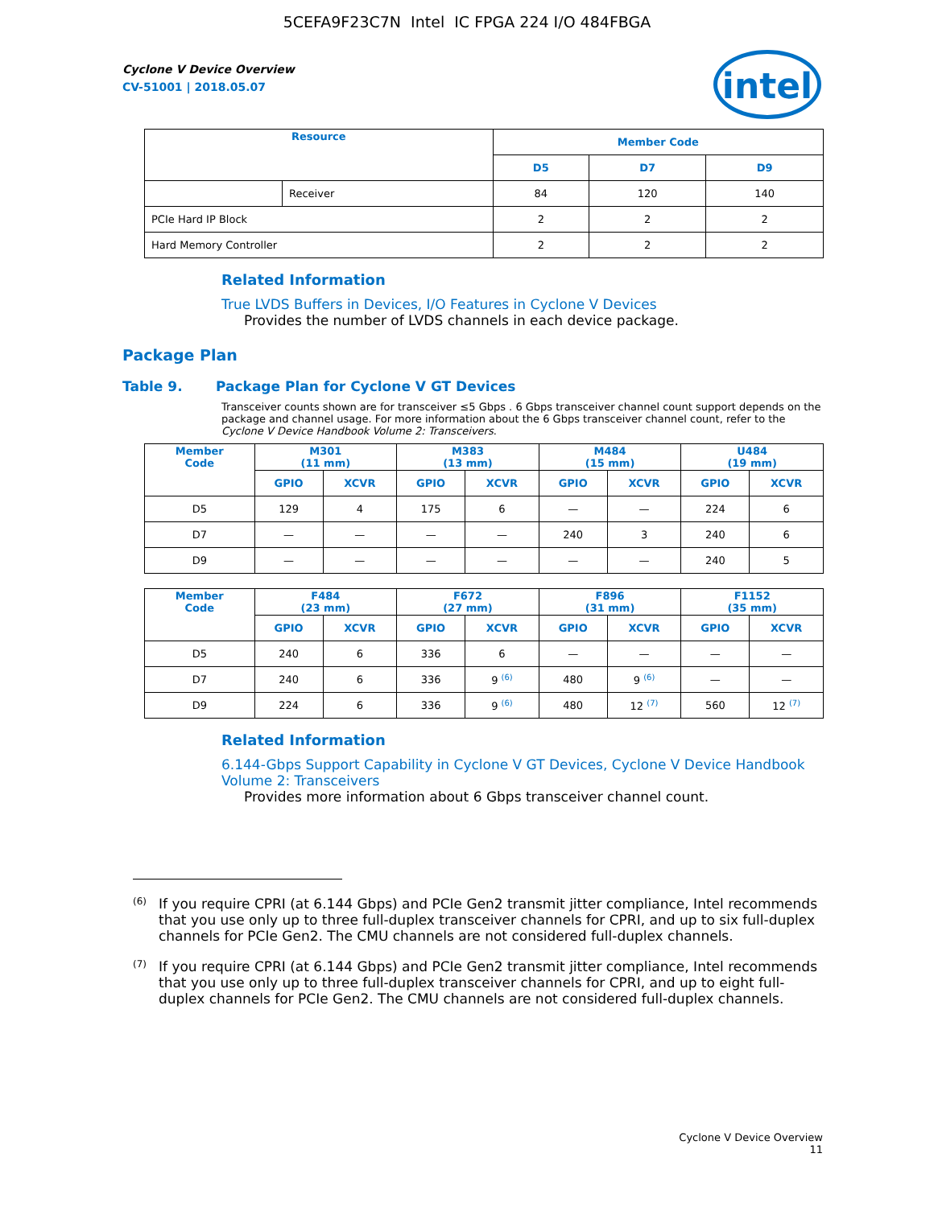5CEFA9F23C7N Intel IC FPGA 224 I/O 484FBGA
intel
Cyclone V Device Overview
CV-51001 | 2018.05.07
| Resource | | Member Code | | |
| --- | --- | --- | --- | --- |
| | | D5 | D7 | D9 |
| | Receiver | 84 | 120 | 140 |
| PCIe Hard IP Block | | 2 | 2 | 2 |
| Hard Memory Controller | | 2 | 2 | 2 |
Related Information
True LVDS Buffers in Devices, I/O Features in Cyclone V Devices
Provides the number of LVDS channels in each device package.
Package Plan
Table 9. Package Plan for Cyclone V GT Devices
Transceiver counts shown are for transceiver ≤5 Gbps . 6 Gbps transceiver channel count support depends on the package and channel usage. For more information about the 6 Gbps transceiver channel count, refer to the Cyclone V Device Handbook Volume 2: Transceivers.
| Member Code | M301 (11 mm) | | M383 (13 mm) | | M484 (15 mm) | | U484 (19 mm) | |
| --- | --- | --- | --- | --- | --- | --- | --- | --- |
| | GPIO | XCVR | GPIO | XCVR | GPIO | XCVR | GPIO | XCVR |
| D5 | 129 | 4 | 175 | 6 | — | — | 224 | 6 |
| D7 | — | — | — | — | 240 | 3 | 240 | 6 |
| D9 | — | — | — | — | — | — | 240 | 5 |
| Member Code | F484 (23 mm) | | F672 (27 mm) | | F896 (31 mm) | | F1152 (35 mm) | |
| --- | --- | --- | --- | --- | --- | --- | --- | --- |
| | GPIO | XCVR | GPIO | XCVR | GPIO | XCVR | GPIO | XCVR |
| D5 | 240 | 6 | 336 | 6 | — | — | — | — |
| D7 | 240 | 6 | 336 | 9 <sup>(6)</sup> | 480 | 9 <sup>(6)</sup> | — | — |
| D9 | 224 | 6 | 336 | 9 <sup>(6)</sup> | 480 | 12 <sup>(7)</sup> | 560 | 12 <sup>(7)</sup> |
Related Information
6.144-Gbps Support Capability in Cyclone V GT Devices, Cyclone V Device Handbook Volume 2: Transceivers
Provides more information about 6 Gbps transceiver channel count.
<sup>(6)</sup> If you require CPRI (at 6.144 Gbps) and PCIe Gen2 transmit jitter compliance, Intel recommends that you use only up to three full-duplex transceiver channels for CPRI, and up to six full-duplex channels for PCIe Gen2. The CMU channels are not considered full-duplex channels.
<sup>(7)</sup> If you require CPRI (at 6.144 Gbps) and PCIe Gen2 transmit jitter compliance, Intel recommends that you use only up to three full-duplex transceiver channels for CPRI, and up to eight full-duplex channels for PCIe Gen2. The CMU channels are not considered full-duplex channels.
Cyclone V Device Overview
11